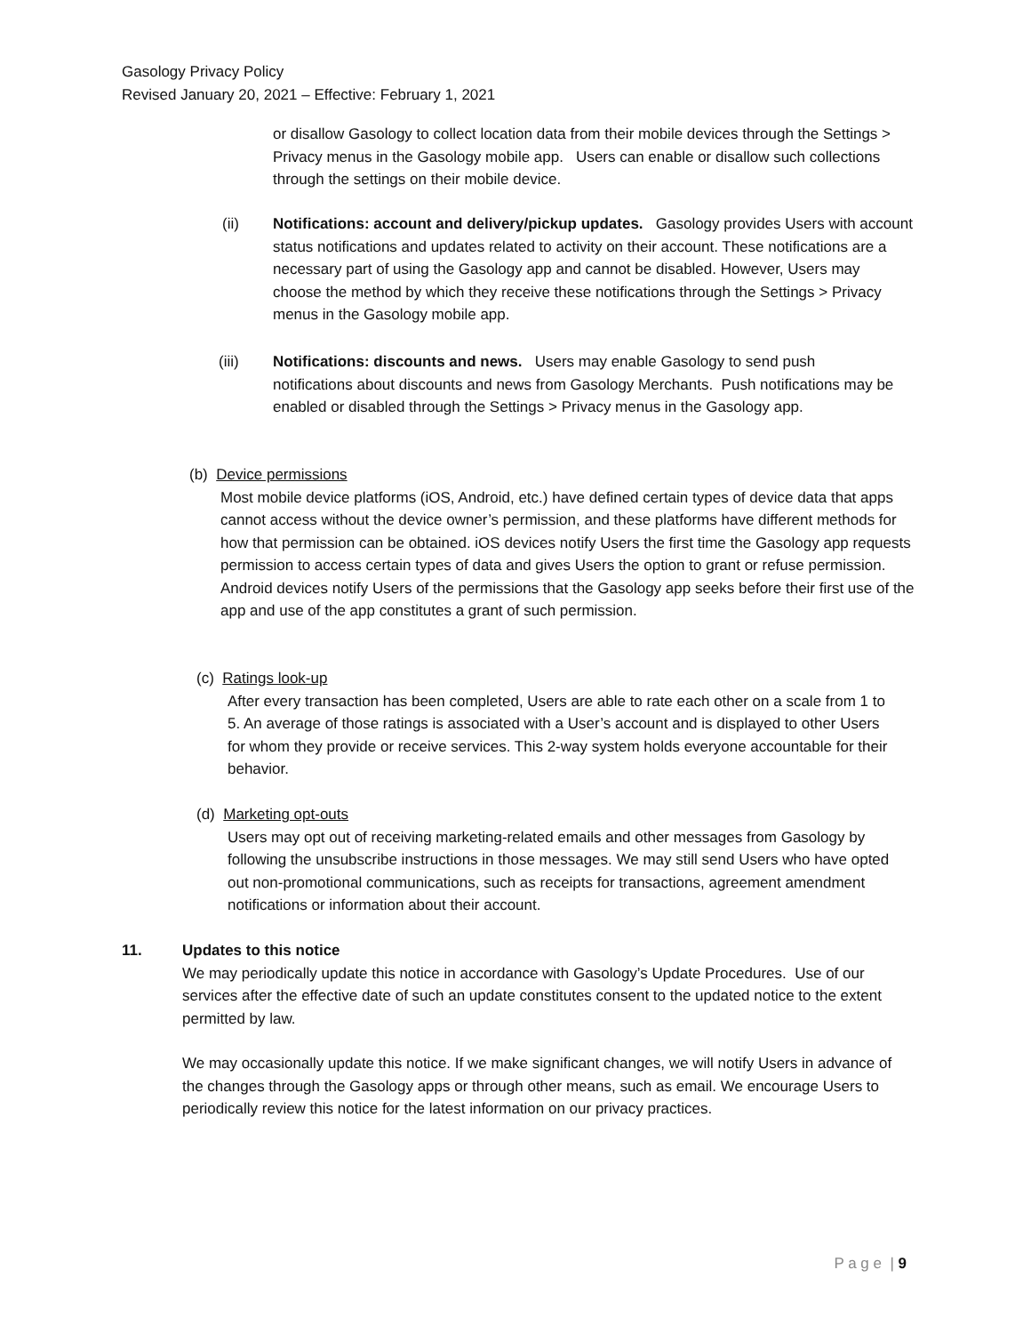Gasology Privacy Policy
Revised January 20, 2021 – Effective: February 1, 2021
or disallow Gasology to collect location data from their mobile devices through the Settings > Privacy menus in the Gasology mobile app. Users can enable or disallow such collections through the settings on their mobile device.
(ii) Notifications: account and delivery/pickup updates. Gasology provides Users with account status notifications and updates related to activity on their account. These notifications are a necessary part of using the Gasology app and cannot be disabled. However, Users may choose the method by which they receive these notifications through the Settings > Privacy menus in the Gasology mobile app.
(iii) Notifications: discounts and news. Users may enable Gasology to send push notifications about discounts and news from Gasology Merchants. Push notifications may be enabled or disabled through the Settings > Privacy menus in the Gasology app.
(b) Device permissions
Most mobile device platforms (iOS, Android, etc.) have defined certain types of device data that apps cannot access without the device owner’s permission, and these platforms have different methods for how that permission can be obtained. iOS devices notify Users the first time the Gasology app requests permission to access certain types of data and gives Users the option to grant or refuse permission. Android devices notify Users of the permissions that the Gasology app seeks before their first use of the app and use of the app constitutes a grant of such permission.
(c) Ratings look-up
After every transaction has been completed, Users are able to rate each other on a scale from 1 to 5. An average of those ratings is associated with a User’s account and is displayed to other Users for whom they provide or receive services. This 2-way system holds everyone accountable for their behavior.
(d) Marketing opt-outs
Users may opt out of receiving marketing-related emails and other messages from Gasology by following the unsubscribe instructions in those messages. We may still send Users who have opted out non-promotional communications, such as receipts for transactions, agreement amendment notifications or information about their account.
11. Updates to this notice
We may periodically update this notice in accordance with Gasology’s Update Procedures. Use of our services after the effective date of such an update constitutes consent to the updated notice to the extent permitted by law.
We may occasionally update this notice. If we make significant changes, we will notify Users in advance of the changes through the Gasology apps or through other means, such as email. We encourage Users to periodically review this notice for the latest information on our privacy practices.
P a g e | 9